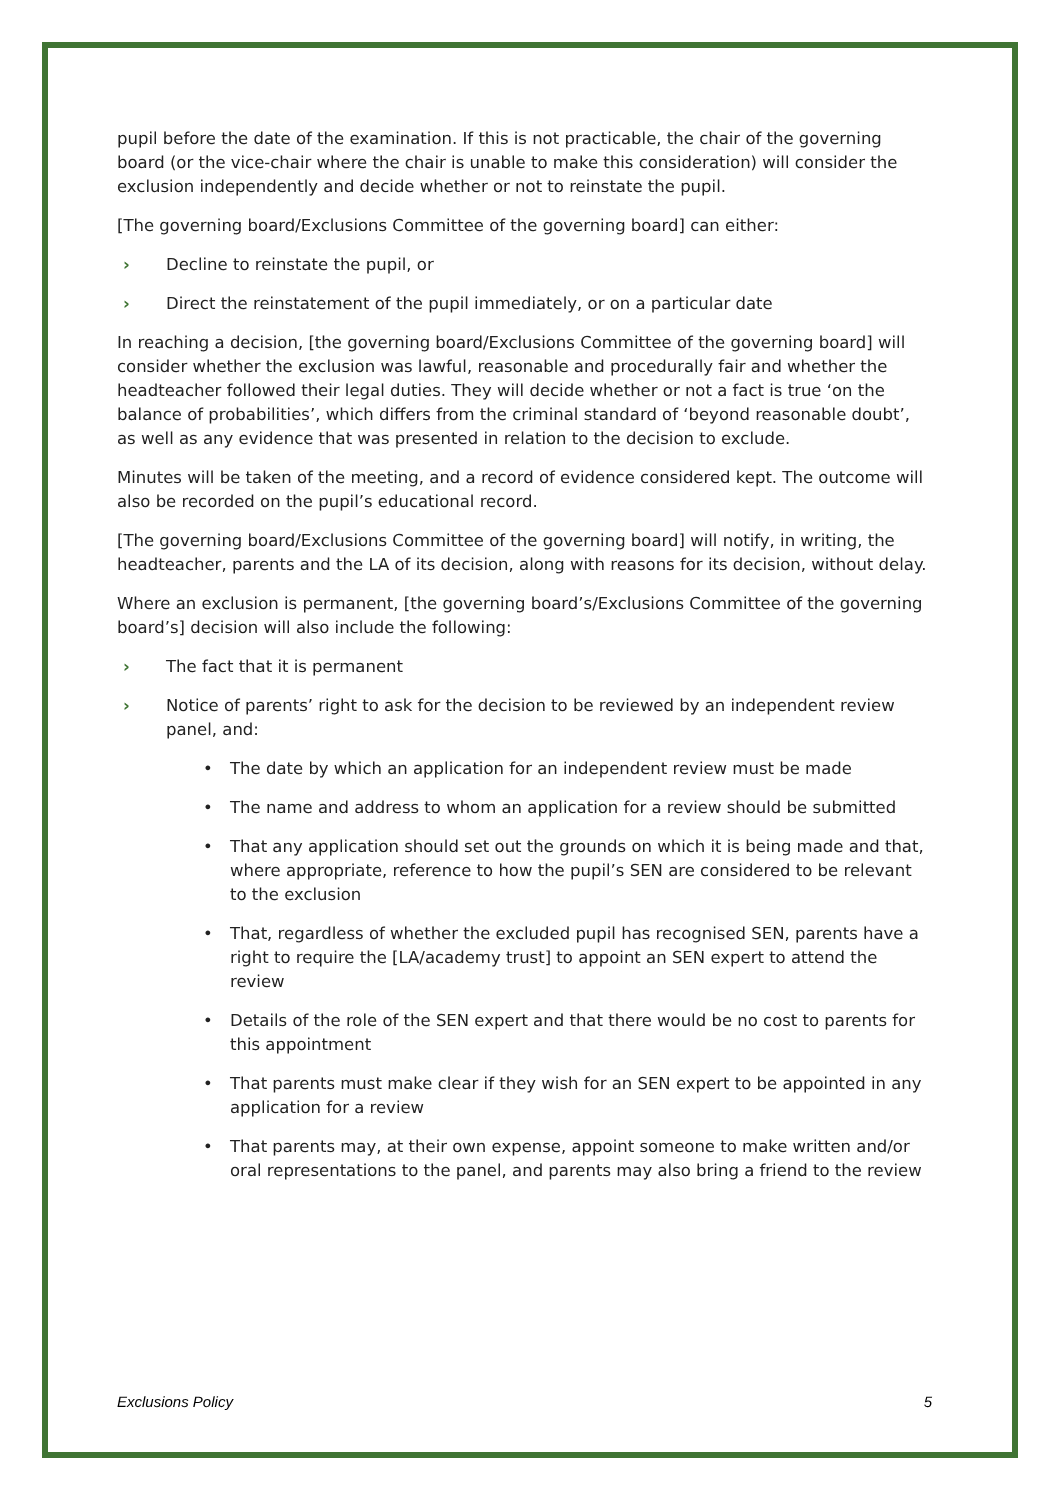pupil before the date of the examination. If this is not practicable, the chair of the governing board (or the vice-chair where the chair is unable to make this consideration) will consider the exclusion independently and decide whether or not to reinstate the pupil.
[The governing board/Exclusions Committee of the governing board] can either:
› Decline to reinstate the pupil, or
› Direct the reinstatement of the pupil immediately, or on a particular date
In reaching a decision, [the governing board/Exclusions Committee of the governing board] will consider whether the exclusion was lawful, reasonable and procedurally fair and whether the headteacher followed their legal duties. They will decide whether or not a fact is true ‘on the balance of probabilities’, which differs from the criminal standard of ‘beyond reasonable doubt’, as well as any evidence that was presented in relation to the decision to exclude.
Minutes will be taken of the meeting, and a record of evidence considered kept. The outcome will also be recorded on the pupil’s educational record.
[The governing board/Exclusions Committee of the governing board] will notify, in writing, the headteacher, parents and the LA of its decision, along with reasons for its decision, without delay.
Where an exclusion is permanent, [the governing board’s/Exclusions Committee of the governing board’s] decision will also include the following:
› The fact that it is permanent
› Notice of parents’ right to ask for the decision to be reviewed by an independent review panel, and:
• The date by which an application for an independent review must be made
• The name and address to whom an application for a review should be submitted
• That any application should set out the grounds on which it is being made and that, where appropriate, reference to how the pupil’s SEN are considered to be relevant to the exclusion
• That, regardless of whether the excluded pupil has recognised SEN, parents have a right to require the [LA/academy trust] to appoint an SEN expert to attend the review
• Details of the role of the SEN expert and that there would be no cost to parents for this appointment
• That parents must make clear if they wish for an SEN expert to be appointed in any application for a review
• That parents may, at their own expense, appoint someone to make written and/or oral representations to the panel, and parents may also bring a friend to the review
Exclusions Policy 5